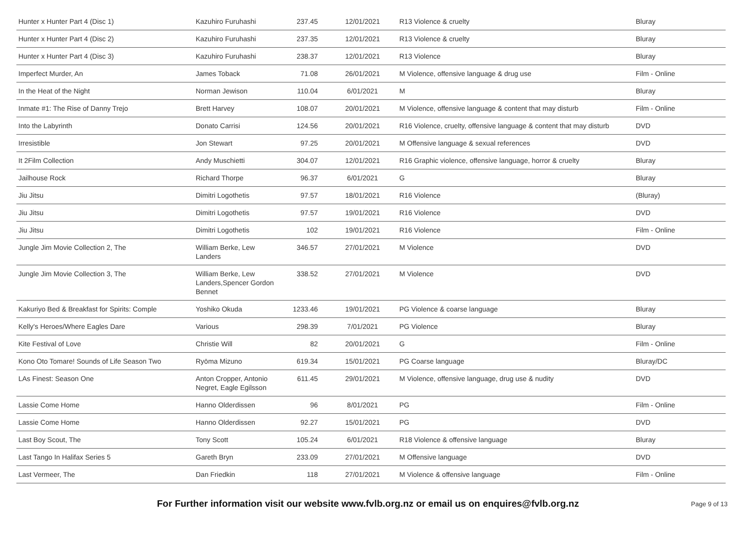| Hunter x Hunter Part 4 (Disc 1) | Kazuhiro Furuhashi | 237.45 | 12/01/2021 | R13 Violence & cruelty | Bluray |
| Hunter x Hunter Part 4 (Disc 2) | Kazuhiro Furuhashi | 237.35 | 12/01/2021 | R13 Violence & cruelty | Bluray |
| Hunter x Hunter Part 4 (Disc 3) | Kazuhiro Furuhashi | 238.37 | 12/01/2021 | R13 Violence | Bluray |
| Imperfect Murder, An | James Toback | 71.08 | 26/01/2021 | M Violence, offensive language & drug use | Film - Online |
| In the Heat of the Night | Norman Jewison | 110.04 | 6/01/2021 | M | Bluray |
| Inmate #1: The Rise of Danny Trejo | Brett Harvey | 108.07 | 20/01/2021 | M Violence, offensive language & content that may disturb | Film - Online |
| Into the Labyrinth | Donato Carrisi | 124.56 | 20/01/2021 | R16 Violence, cruelty, offensive language & content that may disturb | DVD |
| Irresistible | Jon Stewart | 97.25 | 20/01/2021 | M Offensive language & sexual references | DVD |
| It 2Film Collection | Andy Muschietti | 304.07 | 12/01/2021 | R16 Graphic violence, offensive language, horror & cruelty | Bluray |
| Jailhouse Rock | Richard Thorpe | 96.37 | 6/01/2021 | G | Bluray |
| Jiu Jitsu | Dimitri Logothetis | 97.57 | 18/01/2021 | R16 Violence | (Bluray) |
| Jiu Jitsu | Dimitri Logothetis | 97.57 | 19/01/2021 | R16 Violence | DVD |
| Jiu Jitsu | Dimitri Logothetis | 102 | 19/01/2021 | R16 Violence | Film - Online |
| Jungle Jim Movie Collection 2, The | William Berke, Lew Landers | 346.57 | 27/01/2021 | M Violence | DVD |
| Jungle Jim Movie Collection 3, The | William Berke, Lew Landers,Spencer Gordon Bennet | 338.52 | 27/01/2021 | M Violence | DVD |
| Kakuriyo Bed & Breakfast for Spirits: Comple | Yoshiko Okuda | 1233.46 | 19/01/2021 | PG Violence & coarse language | Bluray |
| Kelly's Heroes/Where Eagles Dare | Various | 298.39 | 7/01/2021 | PG Violence | Bluray |
| Kite Festival of Love | Christie Will | 82 | 20/01/2021 | G | Film - Online |
| Kono Oto Tomare! Sounds of Life Season Two | Ryōma Mizuno | 619.34 | 15/01/2021 | PG Coarse language | Bluray/DC |
| LAs Finest: Season One | Anton Cropper, Antonio Negret, Eagle Egilsson | 611.45 | 29/01/2021 | M Violence, offensive language, drug use & nudity | DVD |
| Lassie Come Home | Hanno Olderdissen | 96 | 8/01/2021 | PG | Film - Online |
| Lassie Come Home | Hanno Olderdissen | 92.27 | 15/01/2021 | PG | DVD |
| Last Boy Scout, The | Tony Scott | 105.24 | 6/01/2021 | R18 Violence & offensive language | Bluray |
| Last Tango In Halifax Series 5 | Gareth Bryn | 233.09 | 27/01/2021 | M Offensive language | DVD |
| Last Vermeer, The | Dan Friedkin | 118 | 27/01/2021 | M Violence & offensive language | Film - Online |
For Further information visit our website www.fvlb.org.nz or email us on enquires@fvlb.org.nz Page 9 of 13